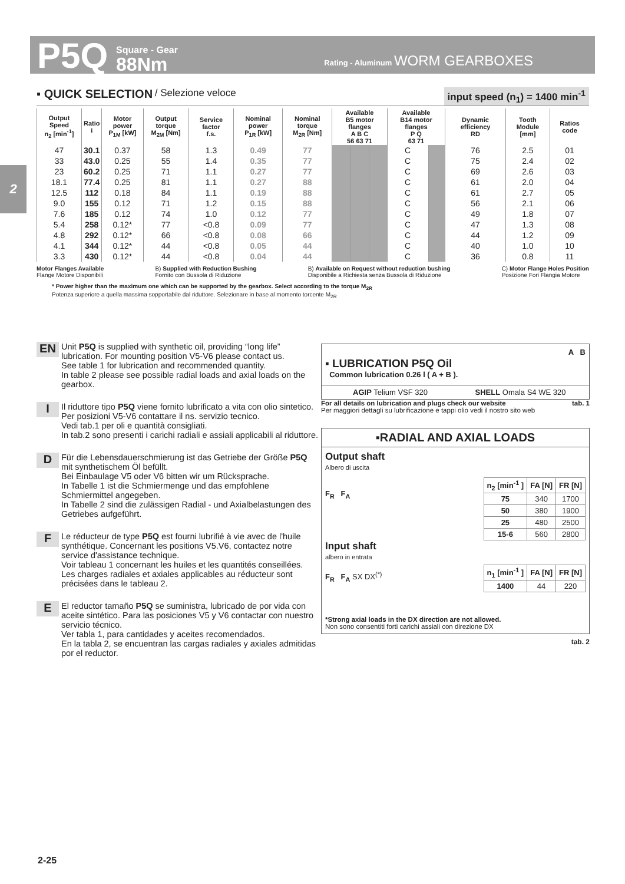P5Q Square - Gear
88Nm Rating - Aluminum WORM GEARBOXES
2
▪ QUICK SELECTION / Selezione veloce input speed (n<sub>1</sub>) = 1400 min<sup>-1</sup>
| Output Speed n<sub>2</sub> [min<sup>-1</sup>] | Ratio i | Motor power P<sub>1M</sub> [kW] | Output torque M<sub>2M</sub> [Nm] | Service factor f.s. | Nominal power P<sub>1R</sub> [kW] | Nominal torque M<sub>2R</sub> [Nm] | Available B5 motor flanges A B C 56 63 71 | | | Available B14 motor flanges P Q 63 71 | | Dynamic efficiency RD | Tooth Module [mm] | Ratios code |
| --- | --- | --- | --- | --- | --- | --- | --- | --- | --- | --- | --- | --- | --- | --- |
| 47 | 30.1 | 0.37 | 58 | 1.3 | 0.49 | 77 | | | | C | | 76 | 2.5 | 01 |
| 33 | 43.0 | 0.25 | 55 | 1.4 | 0.35 | 77 | | | | C | | 75 | 2.4 | 02 |
| 23 | 60.2 | 0.25 | 71 | 1.1 | 0.27 | 77 | | | | C | | 69 | 2.6 | 03 |
| 18.1 | 77.4 | 0.25 | 81 | 1.1 | 0.27 | 88 | | | | C | | 61 | 2.0 | 04 |
| 12.5 | 112 | 0.18 | 84 | 1.1 | 0.19 | 88 | | | | C | | 61 | 2.7 | 05 |
| 9.0 | 155 | 0.12 | 71 | 1.2 | 0.15 | 88 | | | | C | | 56 | 2.1 | 06 |
| 7.6 | 185 | 0.12 | 74 | 1.0 | 0.12 | 77 | | | | C | | 49 | 1.8 | 07 |
| 5.4 | 258 | 0.12* | 77 | <0.8 | 0.09 | 77 | | | | C | | 47 | 1.3 | 08 |
| 4.8 | 292 | 0.12* | 66 | <0.8 | 0.08 | 66 | | | | C | | 44 | 1.2 | 09 |
| 4.1 | 344 | 0.12* | 44 | <0.8 | 0.05 | 44 | | | | C | | 40 | 1.0 | 10 |
| 3.3 | 430 | 0.12* | 44 | <0.8 | 0.04 | 44 | | | | C | | 36 | 0.8 | 11 |
Motor Flanges Available
Flange Motore Disponibili B) Supplied with Reduction Bushing
Fornito con Bussola di Riduzione B) Available on Request without reduction bushing
Disponibile a Richiesta senza Bussola di Riduzione C) Motor Flange Holes Position
Posizione Fori Flangia Motore
* Power higher than the maximum one which can be supported by the gearbox. Select according to the torque M<sub>2R</sub>
Potenza superiore a quella massima sopportabile dal riduttore. Selezionare in base al momento torcente M<sub>2R</sub>
EN Unit P5Q is supplied with synthetic oil, providing “long life” lubrication. For mounting position V5-V6 please contact us.
See table 1 for lubrication and recommended quantity.
In table 2 please see possible radial loads and axial loads on the gearbox.
I Il riduttore tipo P5Q viene fornito lubrificato a vita con olio sintetico. Per posizioni V5-V6 contattare il ns. servizio tecnico.
Vedi tab.1 per oli e quantità consigliati.
In tab.2 sono presenti i carichi radiali e assiali applicabili al riduttore.
D Für die Lebensdauerschmierung ist das Getriebe der Größe P5Q mit synthetischem Öl befüllt.
Bei Einbaulage V5 oder V6 bitten wir um Rücksprache.
In Tabelle 1 ist die Schmiermenge und das empfohlene Schmiermittel angegeben.
In Tabelle 2 sind die zulässigen Radial - und Axialbelastungen des Getriebes aufgeführt.
F Le réducteur de type P5Q est fourni lubrifié à vie avec de l'huile synthétique. Concernant les positions V5.V6, contactez notre service d'assistance technique.
Voir tableau 1 concernant les huiles et les quantités conseillées.
Les charges radiales et axiales applicables au réducteur sont précisées dans le tableau 2.
E El reductor tamaño P5Q se suministra, lubricado de por vida con aceite sintético. Para las posiciones V5 y V6 contactar con nuestro servicio técnico.
Ver tabla 1, para cantidades y aceites recomendados.
En la tabla 2, se encuentran las cargas radiales y axiales admitidas por el reductor.
▪ LUBRICATION P5Q Oil
Common lubrication 0.26 l ( A + B ).
A B
AGIP Telium VSF 320 SHELL Omala S4 WE 320
For all details on lubrication and plugs check our website tab. 1
Per maggiori dettagli su lubrificazione e tappi olio vedi il nostro sito web
▪RADIAL AND AXIAL LOADS
Output shaft
Albero di uscita
F<sub>R</sub> F<sub>A</sub>
| n<sub>2</sub> [min<sup>-1</sup> ] | FA [N] | FR [N] |
| --- | --- | --- |
| 75 | 340 | 1700 |
| 50 | 380 | 1900 |
| 25 | 480 | 2500 |
| 15-6 | 560 | 2800 |
Input shaft
albero in entrata
F<sub>R</sub> F<sub>A</sub> SX DX<sup>(*)</sup>
| n<sub>1</sub> [min<sup>-1</sup> ] | FA [N] | FR [N] |
| --- | --- | --- |
| 1400 | 44 | 220 |
*Strong axial loads in the DX direction are not allowed.
Non sono consentiti forti carichi assiali con direzione DX
tab. 2
2-25